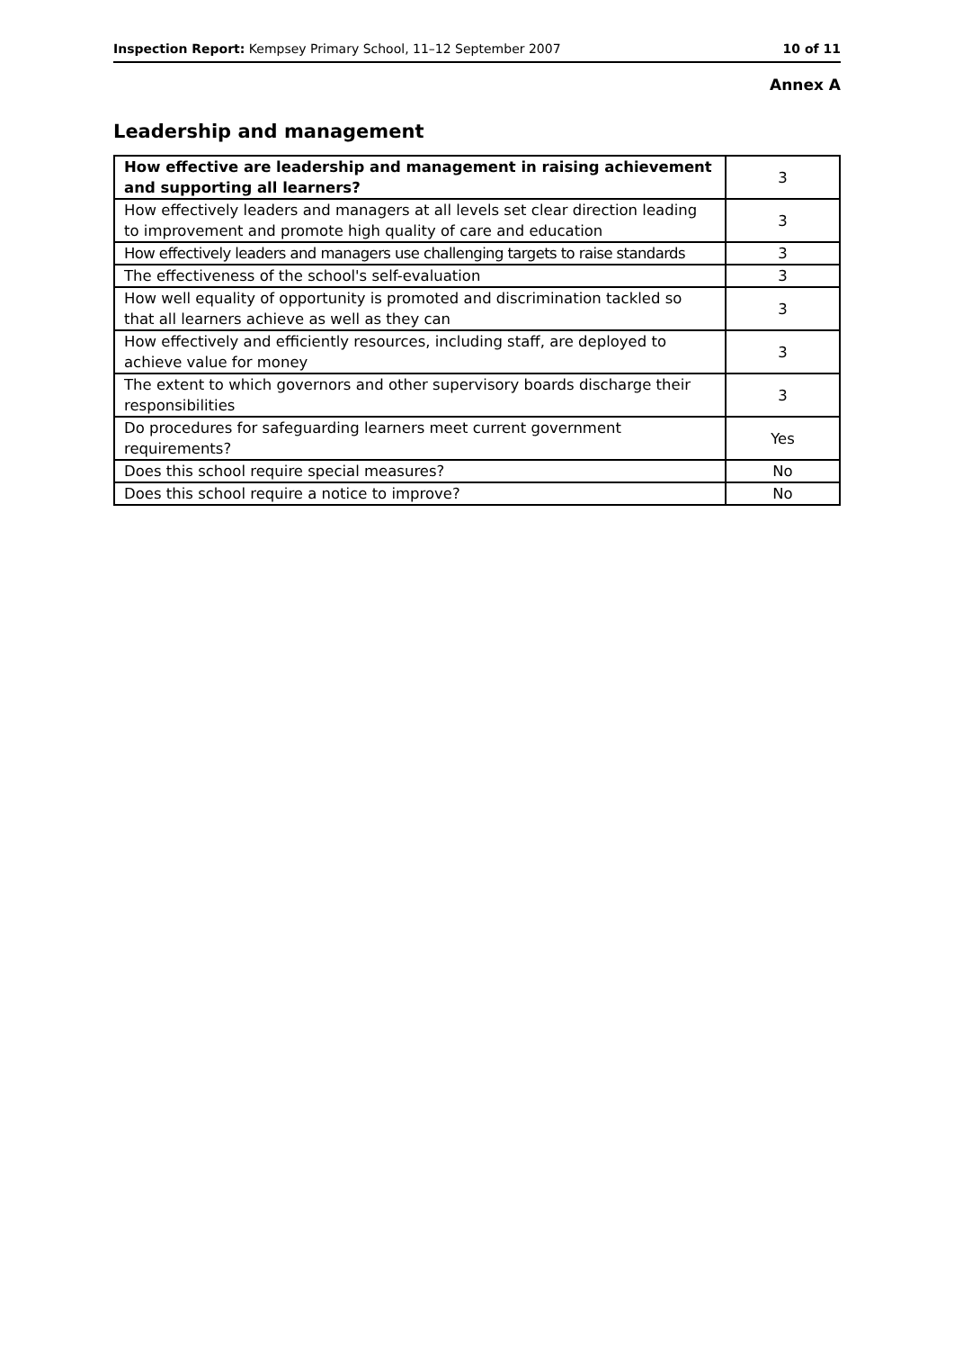Inspection Report: Kempsey Primary School, 11–12 September 2007 10 of 11
Annex A
Leadership and management
| How effective are leadership and management in raising achievement and supporting all learners? | 3 |
| How effectively leaders and managers at all levels set clear direction leading to improvement and promote high quality of care and education | 3 |
| How effectively leaders and managers use challenging targets to raise standards | 3 |
| The effectiveness of the school's self-evaluation | 3 |
| How well equality of opportunity is promoted and discrimination tackled so that all learners achieve as well as they can | 3 |
| How effectively and efficiently resources, including staff, are deployed to achieve value for money | 3 |
| The extent to which governors and other supervisory boards discharge their responsibilities | 3 |
| Do procedures for safeguarding learners meet current government requirements? | Yes |
| Does this school require special measures? | No |
| Does this school require a notice to improve? | No |